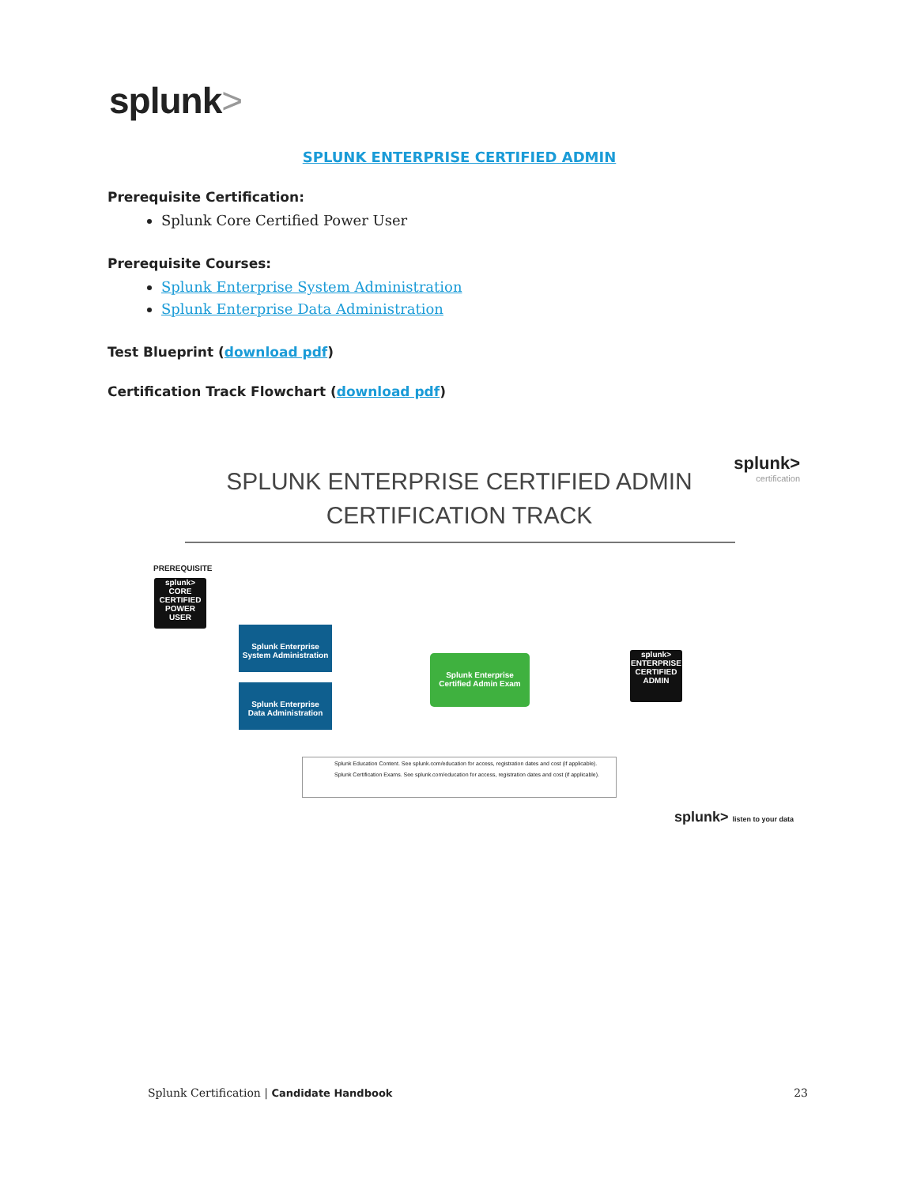splunk>
SPLUNK ENTERPRISE CERTIFIED ADMIN
Prerequisite Certification:
Splunk Core Certified Power User
Prerequisite Courses:
Splunk Enterprise System Administration
Splunk Enterprise Data Administration
Test Blueprint (download pdf)
Certification Track Flowchart (download pdf)
splunk>
certification
SPLUNK ENTERPRISE CERTIFIED ADMIN
CERTIFICATION TRACK
PREREQUISITE
splunk>
CORE CERTIFIED POWER USER
Splunk Enterprise
System Administration
Splunk Enterprise
Data Administration
Splunk Enterprise
Certified Admin Exam
splunk>
ENTERPRISE CERTIFIED ADMIN
Splunk Education Content. See splunk.com/education for access, registration dates and cost (if applicable).
Splunk Certification Exams. See splunk.com/education for access, registration dates and cost (if applicable).
splunk> listen to your data
Splunk Certification | Candidate Handbook 23